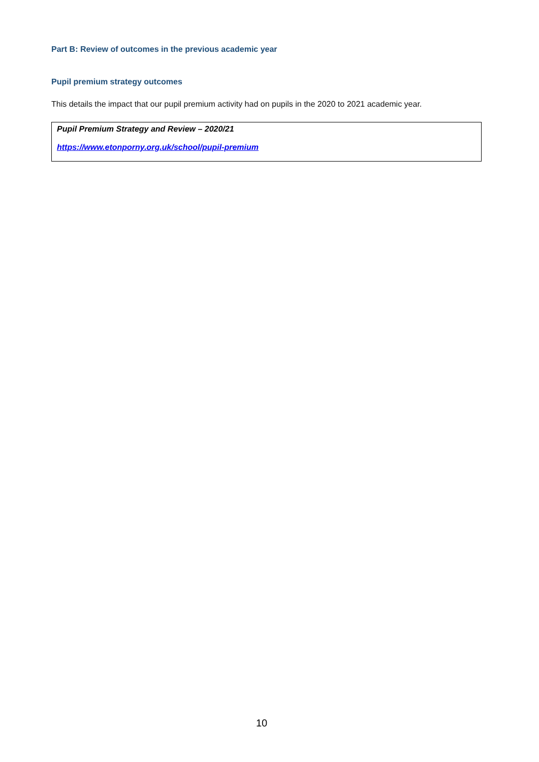Part B: Review of outcomes in the previous academic year
Pupil premium strategy outcomes
This details the impact that our pupil premium activity had on pupils in the 2020 to 2021 academic year.
| Pupil Premium Strategy and Review – 2020/21 https://www.etonporny.org.uk/school/pupil-premium |
10